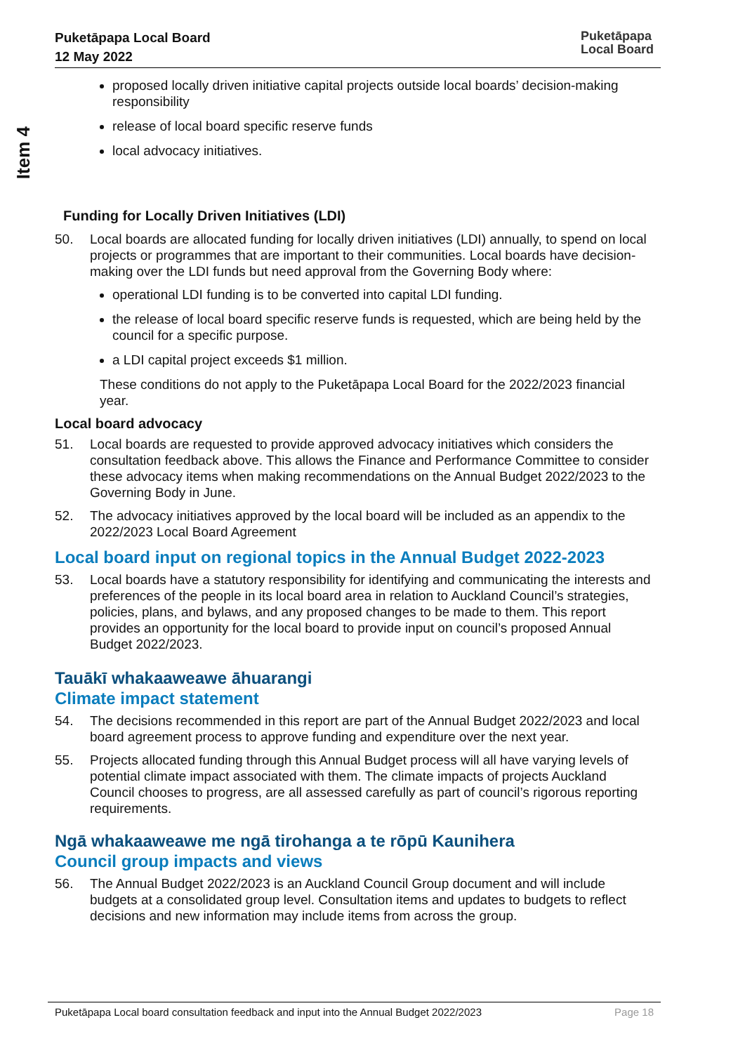Puketāpapa Local Board
12 May 2022
Puketāpapa
Local Board
Item 4
proposed locally driven initiative capital projects outside local boards’ decision-making responsibility
release of local board specific reserve funds
local advocacy initiatives.
Funding for Locally Driven Initiatives (LDI)
50. Local boards are allocated funding for locally driven initiatives (LDI) annually, to spend on local projects or programmes that are important to their communities. Local boards have decision-making over the LDI funds but need approval from the Governing Body where:
operational LDI funding is to be converted into capital LDI funding.
the release of local board specific reserve funds is requested, which are being held by the council for a specific purpose.
a LDI capital project exceeds $1 million.
These conditions do not apply to the Puketāpapa Local Board for the 2022/2023 financial year.
Local board advocacy
51. Local boards are requested to provide approved advocacy initiatives which considers the consultation feedback above. This allows the Finance and Performance Committee to consider these advocacy items when making recommendations on the Annual Budget 2022/2023 to the Governing Body in June.
52. The advocacy initiatives approved by the local board will be included as an appendix to the 2022/2023 Local Board Agreement
Local board input on regional topics in the Annual Budget 2022-2023
53. Local boards have a statutory responsibility for identifying and communicating the interests and preferences of the people in its local board area in relation to Auckland Council’s strategies, policies, plans, and bylaws, and any proposed changes to be made to them. This report provides an opportunity for the local board to provide input on council’s proposed Annual Budget 2022/2023.
Tauākī whakaaweawe āhuarangi
Climate impact statement
54. The decisions recommended in this report are part of the Annual Budget 2022/2023 and local board agreement process to approve funding and expenditure over the next year.
55. Projects allocated funding through this Annual Budget process will all have varying levels of potential climate impact associated with them. The climate impacts of projects Auckland Council chooses to progress, are all assessed carefully as part of council’s rigorous reporting requirements.
Ngā whakaaweawe me ngā tirohanga a te rōpū Kaunihera
Council group impacts and views
56. The Annual Budget 2022/2023 is an Auckland Council Group document and will include budgets at a consolidated group level. Consultation items and updates to budgets to reflect decisions and new information may include items from across the group.
Puketāpapa Local board consultation feedback and input into the Annual Budget 2022/2023 Page 18